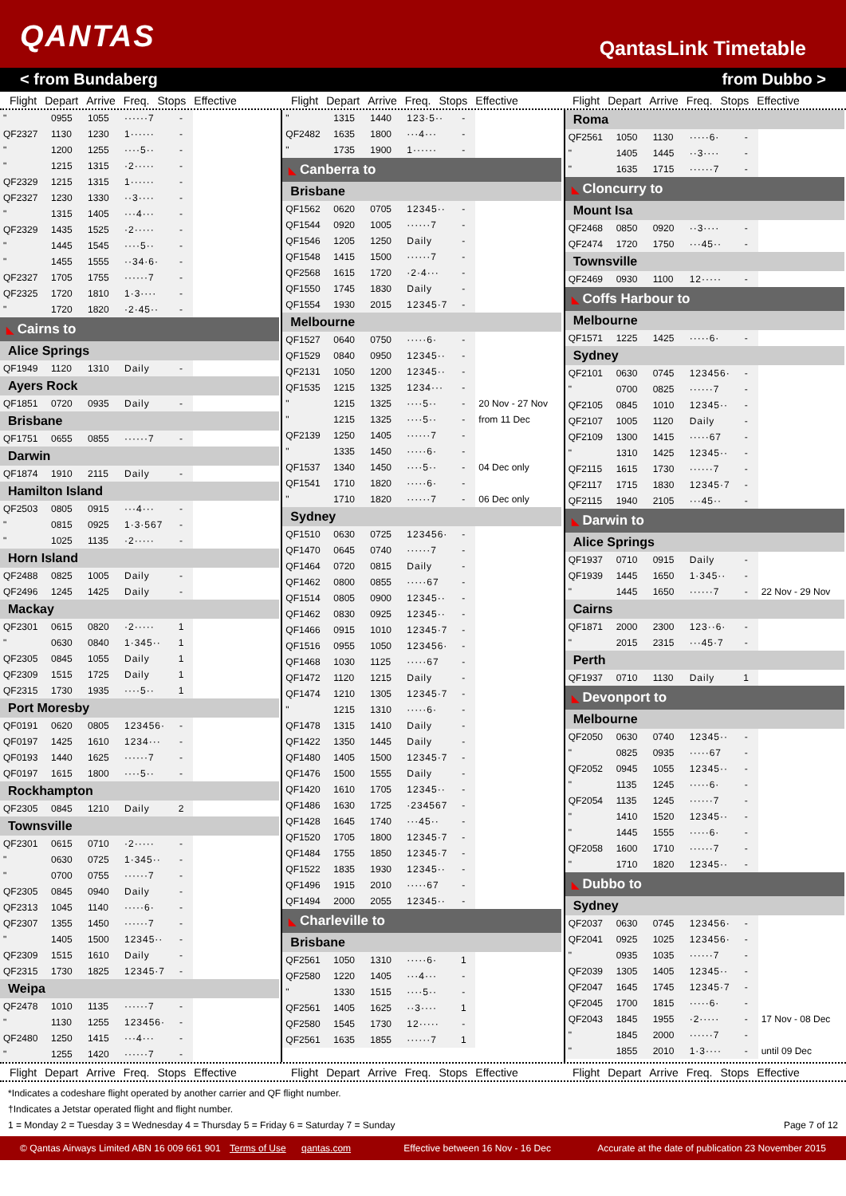QANTAS
QantasLink Timetable
< from Bundaberg from Dubbo >
Flight Depart Arrive Freq. Stops Effective Flight Depart Arrive Freq. Stops Effective Flight Depart Arrive Freq. Stops Effective
| " | 0955 | 1055 | ······7 | - | |
| QF2327 | 1130 | 1230 | 1······ | - | |
| " | 1200 | 1255 | ····5·· | - | |
| " | 1215 | 1315 | ·2····· | - | |
| QF2329 | 1215 | 1315 | 1······ | - | |
| QF2327 | 1230 | 1330 | ··3···· | - | |
| " | 1315 | 1405 | ···4··· | - | |
| QF2329 | 1435 | 1525 | ·2····· | - | |
| " | 1445 | 1545 | ····5·· | - | |
| " | 1455 | 1555 | ··34·6· | - | |
| QF2327 | 1705 | 1755 | ······7 | - | |
| QF2325 | 1720 | 1810 | 1·3···· | - | |
| " | 1720 | 1820 | ·2·45·· | - | |
| ◣ Cairns to | | | | | |
| Alice Springs | | | | | |
| QF1949 | 1120 | 1310 | Daily | - | |
| Ayers Rock | | | | | |
| QF1851 | 0720 | 0935 | Daily | - | |
| Brisbane | | | | | |
| QF1751 | 0655 | 0855 | ······7 | - | |
| Darwin | | | | | |
| QF1874 | 1910 | 2115 | Daily | - | |
| Hamilton Island | | | | | |
| QF2503 | 0805 | 0915 | ···4··· | - | |
| " | 0815 | 0925 | 1·3·567 | - | |
| " | 1025 | 1135 | ·2····· | - | |
| Horn Island | | | | | |
| QF2488 | 0825 | 1005 | Daily | - | |
| QF2496 | 1245 | 1425 | Daily | - | |
| Mackay | | | | | |
| QF2301 | 0615 | 0820 | ·2····· | 1 | |
| " | 0630 | 0840 | 1·345·· | 1 | |
| QF2305 | 0845 | 1055 | Daily | 1 | |
| QF2309 | 1515 | 1725 | Daily | 1 | |
| QF2315 | 1730 | 1935 | ····5·· | 1 | |
| Port Moresby | | | | | |
| QF0191 | 0620 | 0805 | 123456· | - | |
| QF0197 | 1425 | 1610 | 1234··· | - | |
| QF0193 | 1440 | 1625 | ······7 | - | |
| QF0197 | 1615 | 1800 | ····5·· | - | |
| Rockhampton | | | | | |
| QF2305 | 0845 | 1210 | Daily | 2 | |
| Townsville | | | | | |
| QF2301 | 0615 | 0710 | ·2····· | - | |
| " | 0630 | 0725 | 1·345·· | - | |
| " | 0700 | 0755 | ······7 | - | |
| QF2305 | 0845 | 0940 | Daily | - | |
| QF2313 | 1045 | 1140 | ·····6· | - | |
| QF2307 | 1355 | 1450 | ······7 | - | |
| " | 1405 | 1500 | 12345·· | - | |
| QF2309 | 1515 | 1610 | Daily | - | |
| QF2315 | 1730 | 1825 | 12345·7 | - | |
| Weipa | | | | | |
| QF2478 | 1010 | 1135 | ······7 | - | |
| " | 1130 | 1255 | 123456· | - | |
| QF2480 | 1250 | 1415 | ···4··· | - | |
| " | 1255 | 1420 | ······7 | - | |
| " | 1315 | 1440 | 123·5·· | - | |
| QF2482 | 1635 | 1800 | ···4··· | - | |
| " | 1735 | 1900 | 1······ | - | |
| ◣ Canberra to | | | | | |
| Brisbane | | | | | |
| QF1562 | 0620 | 0705 | 12345·· | - | |
| QF1544 | 0920 | 1005 | ······7 | - | |
| QF1546 | 1205 | 1250 | Daily | - | |
| QF1548 | 1415 | 1500 | ······7 | - | |
| QF2568 | 1615 | 1720 | ·2·4··· | - | |
| QF1550 | 1745 | 1830 | Daily | - | |
| QF1554 | 1930 | 2015 | 12345·7 | - | |
| Melbourne | | | | | |
| QF1527 | 0640 | 0750 | ·····6· | - | |
| QF1529 | 0840 | 0950 | 12345·· | - | |
| QF2131 | 1050 | 1200 | 12345·· | - | |
| QF1535 | 1215 | 1325 | 1234··· | - | |
| " | 1215 | 1325 | ····5·· | - | 20 Nov - 27 Nov |
| " | 1215 | 1325 | ····5·· | - | from 11 Dec |
| QF2139 | 1250 | 1405 | ······7 | - | |
| " | 1335 | 1450 | ·····6· | - | |
| QF1537 | 1340 | 1450 | ····5·· | - | 04 Dec only |
| QF1541 | 1710 | 1820 | ·····6· | - | |
| " | 1710 | 1820 | ······7 | - | 06 Dec only |
| Sydney | | | | | |
| QF1510 | 0630 | 0725 | 123456· | - | |
| QF1470 | 0645 | 0740 | ······7 | - | |
| QF1464 | 0720 | 0815 | Daily | - | |
| QF1462 | 0800 | 0855 | ·····67 | - | |
| QF1514 | 0805 | 0900 | 12345·· | - | |
| QF1462 | 0830 | 0925 | 12345·· | - | |
| QF1466 | 0915 | 1010 | 12345·7 | - | |
| QF1516 | 0955 | 1050 | 123456· | - | |
| QF1468 | 1030 | 1125 | ·····67 | - | |
| QF1472 | 1120 | 1215 | Daily | - | |
| QF1474 | 1210 | 1305 | 12345·7 | - | |
| " | 1215 | 1310 | ·····6· | - | |
| QF1478 | 1315 | 1410 | Daily | - | |
| QF1422 | 1350 | 1445 | Daily | - | |
| QF1480 | 1405 | 1500 | 12345·7 | - | |
| QF1476 | 1500 | 1555 | Daily | - | |
| QF1420 | 1610 | 1705 | 12345·· | - | |
| QF1486 | 1630 | 1725 | ·234567 | - | |
| QF1428 | 1645 | 1740 | ···45·· | - | |
| QF1520 | 1705 | 1800 | 12345·7 | - | |
| QF1484 | 1755 | 1850 | 12345·7 | - | |
| QF1522 | 1835 | 1930 | 12345·· | - | |
| QF1496 | 1915 | 2010 | ·····67 | - | |
| QF1494 | 2000 | 2055 | 12345·· | - | |
| ◣ Charleville to | | | | | |
| Brisbane | | | | | |
| QF2561 | 1050 | 1310 | ·····6· | 1 | |
| QF2580 | 1220 | 1405 | ···4··· | - | |
| " | 1330 | 1515 | ····5·· | - | |
| QF2561 | 1405 | 1625 | ··3···· | 1 | |
| QF2580 | 1545 | 1730 | 12····· | - | |
| QF2561 | 1635 | 1855 | ······7 | 1 | |
| Roma | | | | | |
| QF2561 | 1050 | 1130 | ·····6· | - | |
| " | 1405 | 1445 | ··3···· | - | |
| " | 1635 | 1715 | ······7 | - | |
| ◣ Cloncurry to | | | | | |
| Mount Isa | | | | | |
| QF2468 | 0850 | 0920 | ··3···· | - | |
| QF2474 | 1720 | 1750 | ···45·· | - | |
| Townsville | | | | | |
| QF2469 | 0930 | 1100 | 12····· | - | |
| ◣ Coffs Harbour to | | | | | |
| Melbourne | | | | | |
| QF1571 | 1225 | 1425 | ·····6· | - | |
| Sydney | | | | | |
| QF2101 | 0630 | 0745 | 123456· | - | |
| " | 0700 | 0825 | ······7 | - | |
| QF2105 | 0845 | 1010 | 12345·· | - | |
| QF2107 | 1005 | 1120 | Daily | - | |
| QF2109 | 1300 | 1415 | ·····67 | - | |
| " | 1310 | 1425 | 12345·· | - | |
| QF2115 | 1615 | 1730 | ······7 | - | |
| QF2117 | 1715 | 1830 | 12345·7 | - | |
| QF2115 | 1940 | 2105 | ···45·· | - | |
| ◣ Darwin to | | | | | |
| Alice Springs | | | | | |
| QF1937 | 0710 | 0915 | Daily | - | |
| QF1939 | 1445 | 1650 | 1·345·· | - | |
| " | 1445 | 1650 | ······7 | - | 22 Nov - 29 Nov |
| Cairns | | | | | |
| QF1871 | 2000 | 2300 | 123··6· | - | |
| " | 2015 | 2315 | ···45·7 | - | |
| Perth | | | | | |
| QF1937 | 0710 | 1130 | Daily | 1 | |
| ◣ Devonport to | | | | | |
| Melbourne | | | | | |
| QF2050 | 0630 | 0740 | 12345·· | - | |
| " | 0825 | 0935 | ·····67 | - | |
| QF2052 | 0945 | 1055 | 12345·· | - | |
| " | 1135 | 1245 | ·····6· | - | |
| QF2054 | 1135 | 1245 | ······7 | - | |
| " | 1410 | 1520 | 12345·· | - | |
| " | 1445 | 1555 | ·····6· | - | |
| QF2058 | 1600 | 1710 | ······7 | - | |
| " | 1710 | 1820 | 12345·· | - | |
| ◣ Dubbo to | | | | | |
| Sydney | | | | | |
| QF2037 | 0630 | 0745 | 123456· | - | |
| QF2041 | 0925 | 1025 | 123456· | - | |
| " | 0935 | 1035 | ······7 | - | |
| QF2039 | 1305 | 1405 | 12345·· | - | |
| QF2047 | 1645 | 1745 | 12345·7 | - | |
| QF2045 | 1700 | 1815 | ·····6· | - | |
| QF2043 | 1845 | 1955 | ·2····· | - | 17 Nov - 08 Dec |
| " | 1845 | 2000 | ······7 | - | |
| " | 1855 | 2010 | 1·3···· | - | until 09 Dec |
Flight Depart Arrive Freq. Stops Effective Flight Depart Arrive Freq. Stops Effective Flight Depart Arrive Freq. Stops Effective
*Indicates a codeshare flight operated by another carrier and QF flight number.
†Indicates a Jetstar operated flight and flight number.
1 = Monday 2 = Tuesday 3 = Wednesday 4 = Thursday 5 = Friday 6 = Saturday 7 = Sunday Page 7 of 12
© Qantas Airways Limited ABN 16 009 661 901 Terms of Use qantas.com Effective between 16 Nov - 16 Dec Accurate at the date of publication 23 November 2015